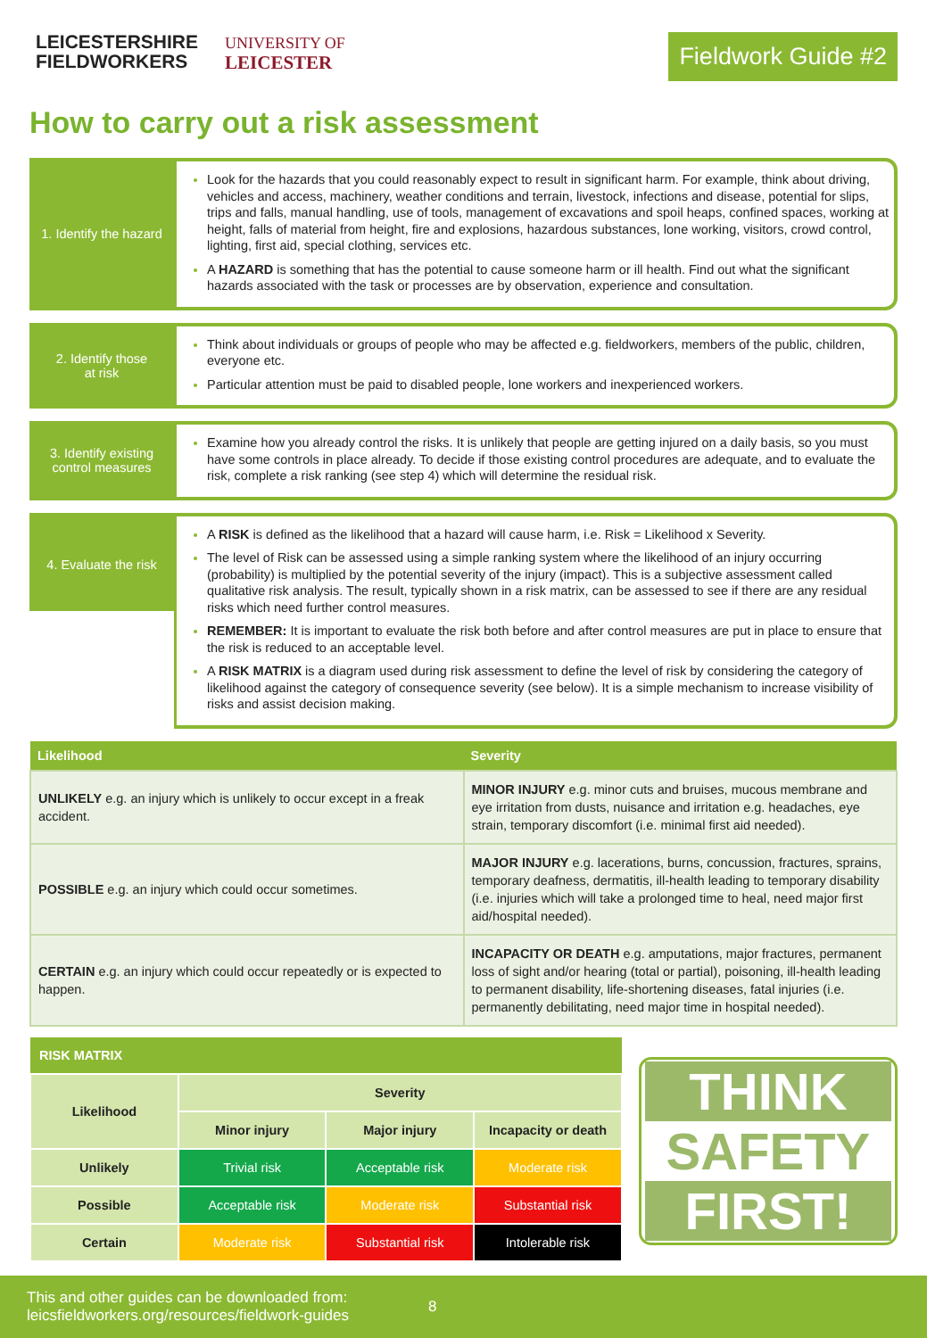LEICESTERSHIRE
FIELDWORKERS
UNIVERSITY OF
LEICESTER
Fieldwork Guide #2
How to carry out a risk assessment
1. Identify the hazard
Look for the hazards that you could reasonably expect to result in significant harm. For example, think about driving, vehicles and access, machinery, weather conditions and terrain, livestock, infections and disease, potential for slips, trips and falls, manual handling, use of tools, management of excavations and spoil heaps, confined spaces, working at height, falls of material from height, fire and explosions, hazardous substances, lone working, visitors, crowd control, lighting, first aid, special clothing, services etc.
A HAZARD is something that has the potential to cause someone harm or ill health. Find out what the significant hazards associated with the task or processes are by observation, experience and consultation.
2. Identify those
at risk
Think about individuals or groups of people who may be affected e.g. fieldworkers, members of the public, children, everyone etc.
Particular attention must be paid to disabled people, lone workers and inexperienced workers.
3. Identify existing
control measures
Examine how you already control the risks. It is unlikely that people are getting injured on a daily basis, so you must have some controls in place already. To decide if those existing control procedures are adequate, and to evaluate the risk, complete a risk ranking (see step 4) which will determine the residual risk.
4. Evaluate the risk
A RISK is defined as the likelihood that a hazard will cause harm, i.e. Risk = Likelihood x Severity.
The level of Risk can be assessed using a simple ranking system where the likelihood of an injury occurring (probability) is multiplied by the potential severity of the injury (impact). This is a subjective assessment called qualitative risk analysis. The result, typically shown in a risk matrix, can be assessed to see if there are any residual risks which need further control measures.
REMEMBER: It is important to evaluate the risk both before and after control measures are put in place to ensure that the risk is reduced to an acceptable level.
A RISK MATRIX is a diagram used during risk assessment to define the level of risk by considering the category of likelihood against the category of consequence severity (see below). It is a simple mechanism to increase visibility of risks and assist decision making.
| Likelihood | Severity |
| --- | --- |
| UNLIKELY e.g. an injury which is unlikely to occur except in a freak accident. | MINOR INJURY e.g. minor cuts and bruises, mucous membrane and eye irritation from dusts, nuisance and irritation e.g. headaches, eye strain, temporary discomfort (i.e. minimal first aid needed). |
| POSSIBLE e.g. an injury which could occur sometimes. | MAJOR INJURY e.g. lacerations, burns, concussion, fractures, sprains, temporary deafness, dermatitis, ill-health leading to temporary disability (i.e. injuries which will take a prolonged time to heal, need major first aid/hospital needed). |
| CERTAIN e.g. an injury which could occur repeatedly or is expected to happen. | INCAPACITY OR DEATH e.g. amputations, major fractures, permanent loss of sight and/or hearing (total or partial), poisoning, ill-health leading to permanent disability, life-shortening diseases, fatal injuries (i.e. permanently debilitating, need major time in hospital needed). |
| RISK MATRIX | | | |
| --- | --- | --- | --- |
| Likelihood | Severity | | |
| | Minor injury | Major injury | Incapacity or death |
| Unlikely | Trivial risk | Acceptable risk | Moderate risk |
| Possible | Acceptable risk | Moderate risk | Substantial risk |
| Certain | Moderate risk | Substantial risk | Intolerable risk |
THINK
SAFETY
FIRST!
This and other guides can be downloaded from: leicsfieldworkers.org/resources/fieldwork-guides
8